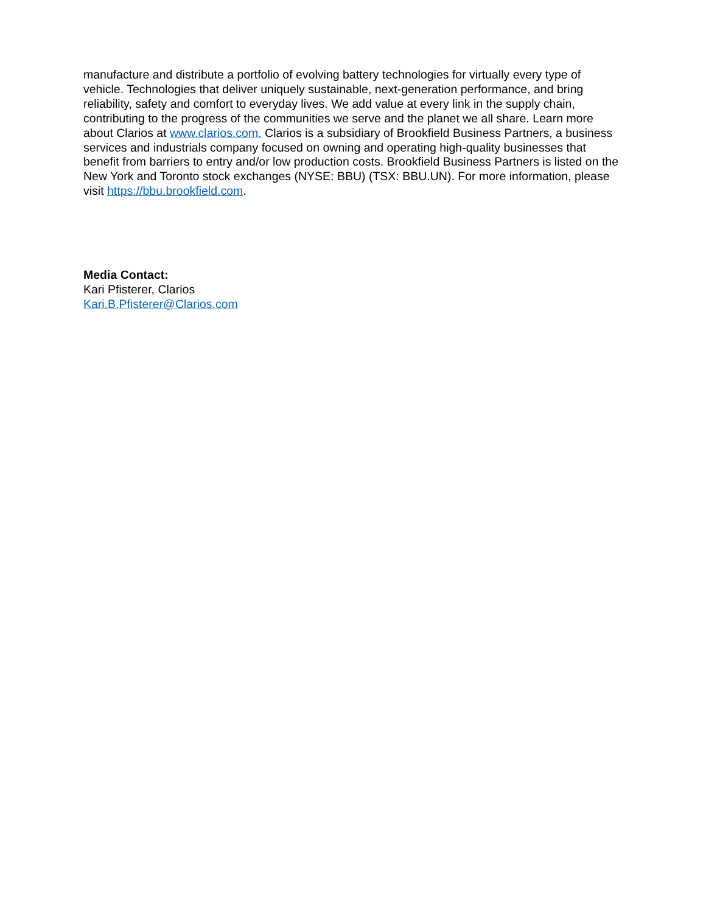manufacture and distribute a portfolio of evolving battery technologies for virtually every type of vehicle. Technologies that deliver uniquely sustainable, next-generation performance, and bring reliability, safety and comfort to everyday lives. We add value at every link in the supply chain, contributing to the progress of the communities we serve and the planet we all share. Learn more about Clarios at www.clarios.com. Clarios is a subsidiary of Brookfield Business Partners, a business services and industrials company focused on owning and operating high-quality businesses that benefit from barriers to entry and/or low production costs. Brookfield Business Partners is listed on the New York and Toronto stock exchanges (NYSE: BBU) (TSX: BBU.UN). For more information, please visit https://bbu.brookfield.com.
Media Contact:
Kari Pfisterer, Clarios
Kari.B.Pfisterer@Clarios.com